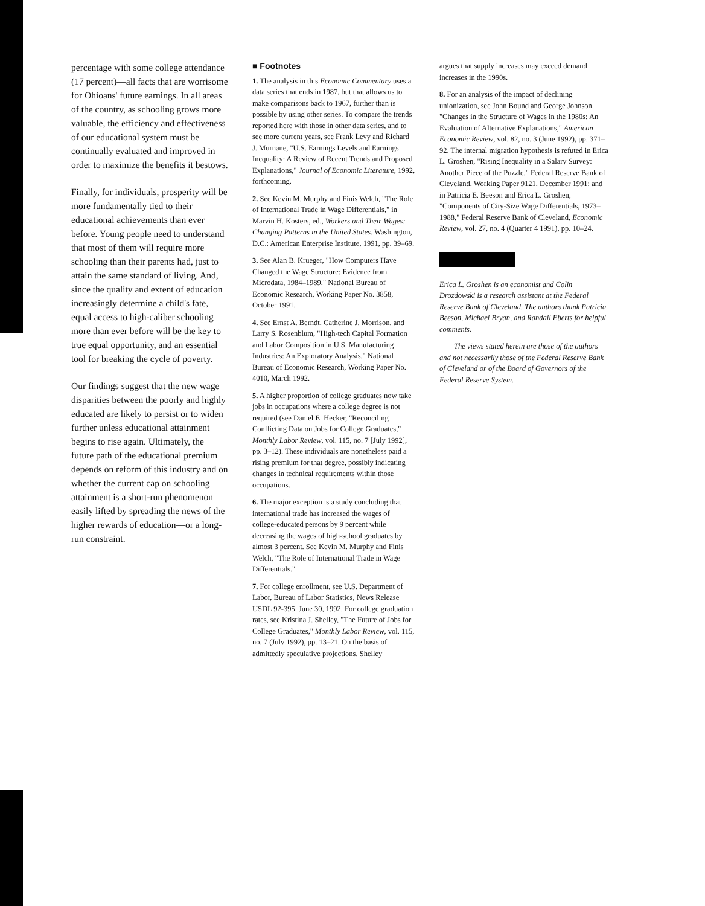percentage with some college attendance (17 percent)—all facts that are worrisome for Ohioans' future earnings. In all areas of the country, as schooling grows more valuable, the efficiency and effectiveness of our educational system must be continually evaluated and improved in order to maximize the benefits it bestows.
Finally, for individuals, prosperity will be more fundamentally tied to their educational achievements than ever before. Young people need to understand that most of them will require more schooling than their parents had, just to attain the same standard of living. And, since the quality and extent of education increasingly determine a child's fate, equal access to high-caliber schooling more than ever before will be the key to true equal opportunity, and an essential tool for breaking the cycle of poverty.
Our findings suggest that the new wage disparities between the poorly and highly educated are likely to persist or to widen further unless educational attainment begins to rise again. Ultimately, the future path of the educational premium depends on reform of this industry and on whether the current cap on schooling attainment is a short-run phenomenon—easily lifted by spreading the news of the higher rewards of education—or a long-run constraint.
■ Footnotes
1. The analysis in this Economic Commentary uses a data series that ends in 1987, but that allows us to make comparisons back to 1967, further than is possible by using other series. To compare the trends reported here with those in other data series, and to see more current years, see Frank Levy and Richard J. Murnane, "U.S. Earnings Levels and Earnings Inequality: A Review of Recent Trends and Proposed Explanations," Journal of Economic Literature, 1992, forthcoming.
2. See Kevin M. Murphy and Finis Welch, "The Role of International Trade in Wage Differentials," in Marvin H. Kosters, ed., Workers and Their Wages: Changing Patterns in the United States. Washington, D.C.: American Enterprise Institute, 1991, pp. 39–69.
3. See Alan B. Krueger, "How Computers Have Changed the Wage Structure: Evidence from Microdata, 1984–1989," National Bureau of Economic Research, Working Paper No. 3858, October 1991.
4. See Ernst A. Berndt, Catherine J. Morrison, and Larry S. Rosenblum, "High-tech Capital Formation and Labor Composition in U.S. Manufacturing Industries: An Exploratory Analysis," National Bureau of Economic Research, Working Paper No. 4010, March 1992.
5. A higher proportion of college graduates now take jobs in occupations where a college degree is not required (see Daniel E. Hecker, "Reconciling Conflicting Data on Jobs for College Graduates," Monthly Labor Review, vol. 115, no. 7 [July 1992], pp. 3–12). These individuals are nonetheless paid a rising premium for that degree, possibly indicating changes in technical requirements within those occupations.
6. The major exception is a study concluding that international trade has increased the wages of college-educated persons by 9 percent while decreasing the wages of high-school graduates by almost 3 percent. See Kevin M. Murphy and Finis Welch, "The Role of International Trade in Wage Differentials."
7. For college enrollment, see U.S. Department of Labor, Bureau of Labor Statistics, News Release USDL 92-395, June 30, 1992. For college graduation rates, see Kristina J. Shelley, "The Future of Jobs for College Graduates," Monthly Labor Review, vol. 115, no. 7 (July 1992), pp. 13–21. On the basis of admittedly speculative projections, Shelley
argues that supply increases may exceed demand increases in the 1990s.
8. For an analysis of the impact of declining unionization, see John Bound and George Johnson, "Changes in the Structure of Wages in the 1980s: An Evaluation of Alternative Explanations," American Economic Review, vol. 82, no. 3 (June 1992), pp. 371–92. The internal migration hypothesis is refuted in Erica L. Groshen, "Rising Inequality in a Salary Survey: Another Piece of the Puzzle," Federal Reserve Bank of Cleveland, Working Paper 9121, December 1991; and in Patricia E. Beeson and Erica L. Groshen, "Components of City-Size Wage Differentials, 1973–1988," Federal Reserve Bank of Cleveland, Economic Review, vol. 27, no. 4 (Quarter 4 1991), pp. 10–24.
Erica L. Groshen is an economist and Colin Drozdowski is a research assistant at the Federal Reserve Bank of Cleveland. The authors thank Patricia Beeson, Michael Bryan, and Randall Eberts for helpful comments.
The views stated herein are those of the authors and not necessarily those of the Federal Reserve Bank of Cleveland or of the Board of Governors of the Federal Reserve System.